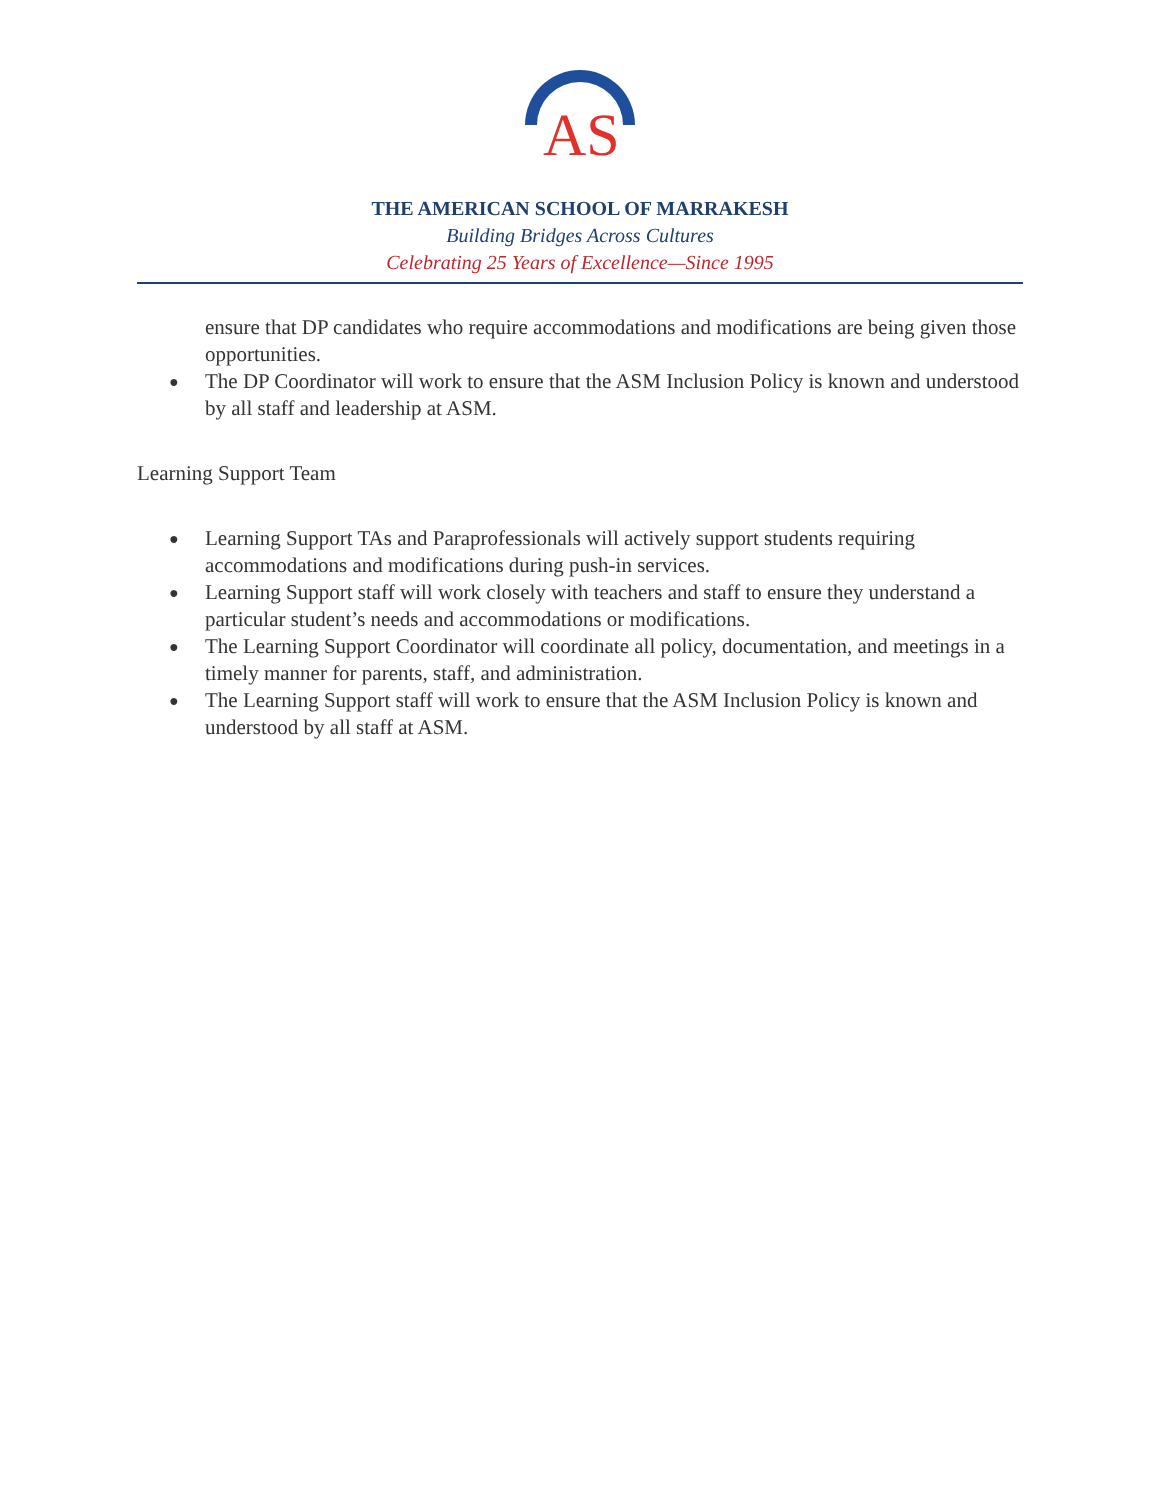AS
THE AMERICAN SCHOOL OF MARRAKESH
Building Bridges Across Cultures
Celebrating 25 Years of Excellence—Since 1995
ensure that DP candidates who require accommodations and modifications are being given those opportunities.
● The DP Coordinator will work to ensure that the ASM Inclusion Policy is known and understood by all staff and leadership at ASM.
Learning Support Team
● Learning Support TAs and Paraprofessionals will actively support students requiring accommodations and modifications during push-in services.
● Learning Support staff will work closely with teachers and staff to ensure they understand a particular student’s needs and accommodations or modifications.
● The Learning Support Coordinator will coordinate all policy, documentation, and meetings in a timely manner for parents, staff, and administration.
● The Learning Support staff will work to ensure that the ASM Inclusion Policy is known and understood by all staff at ASM.